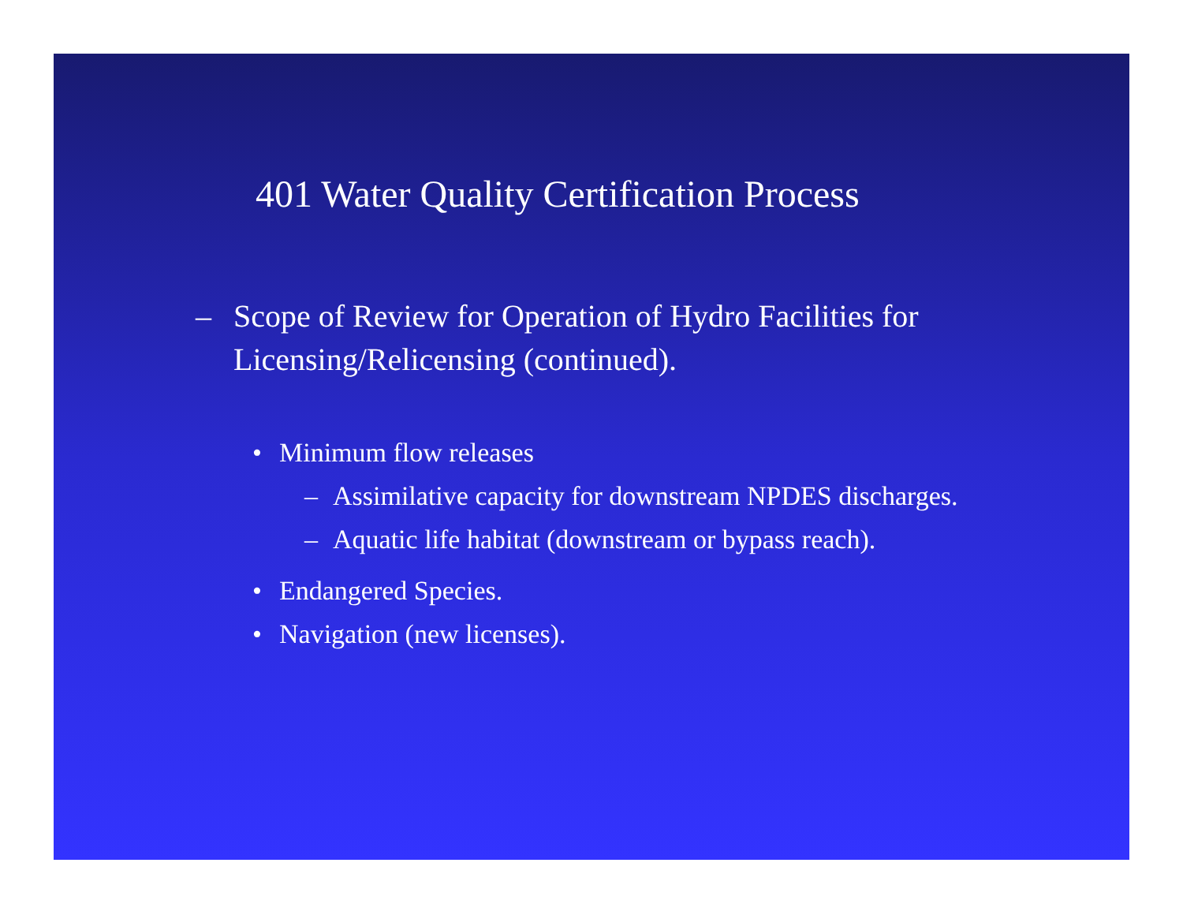401 Water Quality Certification Process
– Scope of Review for Operation of Hydro Facilities for Licensing/Relicensing (continued).
• Minimum flow releases
– Assimilative capacity for downstream NPDES discharges.
– Aquatic life habitat (downstream or bypass reach).
• Endangered Species.
• Navigation (new licenses).